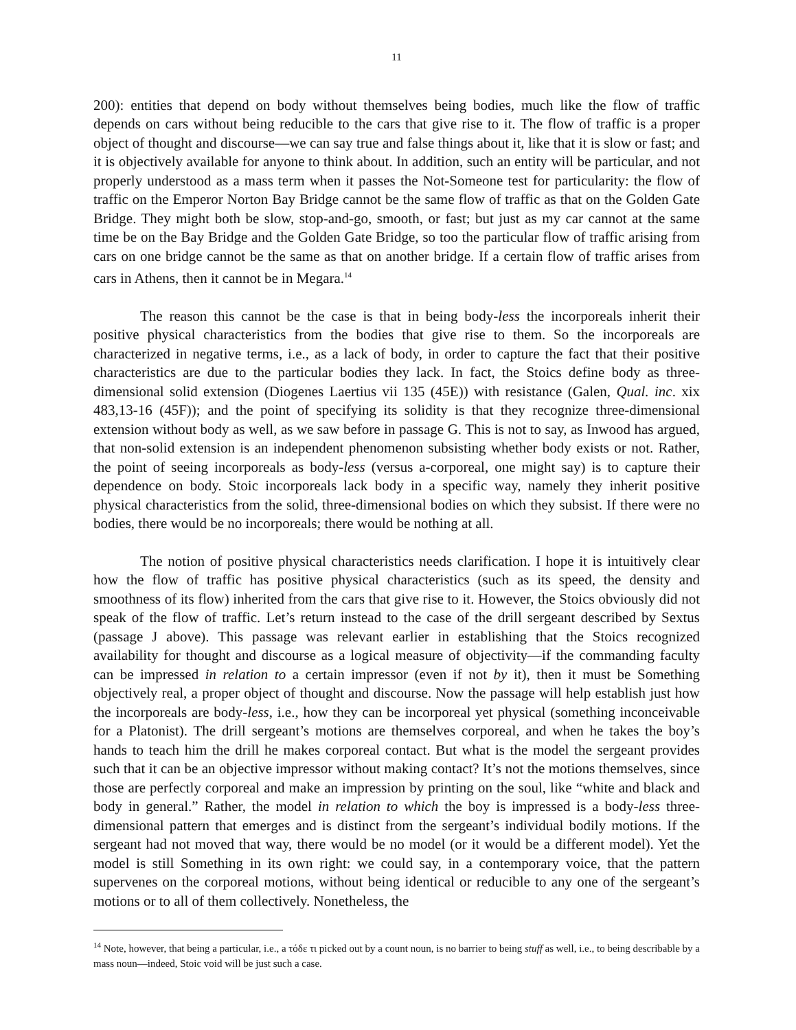11
200): entities that depend on body without themselves being bodies, much like the flow of traffic depends on cars without being reducible to the cars that give rise to it. The flow of traffic is a proper object of thought and discourse—we can say true and false things about it, like that it is slow or fast; and it is objectively available for anyone to think about. In addition, such an entity will be particular, and not properly understood as a mass term when it passes the Not-Someone test for particularity: the flow of traffic on the Emperor Norton Bay Bridge cannot be the same flow of traffic as that on the Golden Gate Bridge. They might both be slow, stop-and-go, smooth, or fast; but just as my car cannot at the same time be on the Bay Bridge and the Golden Gate Bridge, so too the particular flow of traffic arising from cars on one bridge cannot be the same as that on another bridge. If a certain flow of traffic arises from cars in Athens, then it cannot be in Megara.<sup>14</sup>
The reason this cannot be the case is that in being body-less the incorporeals inherit their positive physical characteristics from the bodies that give rise to them. So the incorporeals are characterized in negative terms, i.e., as a lack of body, in order to capture the fact that their positive characteristics are due to the particular bodies they lack. In fact, the Stoics define body as three-dimensional solid extension (Diogenes Laertius vii 135 (45E)) with resistance (Galen, Qual. inc. xix 483,13-16 (45F)); and the point of specifying its solidity is that they recognize three-dimensional extension without body as well, as we saw before in passage G. This is not to say, as Inwood has argued, that non-solid extension is an independent phenomenon subsisting whether body exists or not. Rather, the point of seeing incorporeals as body-less (versus a-corporeal, one might say) is to capture their dependence on body. Stoic incorporeals lack body in a specific way, namely they inherit positive physical characteristics from the solid, three-dimensional bodies on which they subsist. If there were no bodies, there would be no incorporeals; there would be nothing at all.
The notion of positive physical characteristics needs clarification. I hope it is intuitively clear how the flow of traffic has positive physical characteristics (such as its speed, the density and smoothness of its flow) inherited from the cars that give rise to it. However, the Stoics obviously did not speak of the flow of traffic. Let’s return instead to the case of the drill sergeant described by Sextus (passage J above). This passage was relevant earlier in establishing that the Stoics recognized availability for thought and discourse as a logical measure of objectivity—if the commanding faculty can be impressed in relation to a certain impressor (even if not by it), then it must be Something objectively real, a proper object of thought and discourse. Now the passage will help establish just how the incorporeals are body-less, i.e., how they can be incorporeal yet physical (something inconceivable for a Platonist). The drill sergeant’s motions are themselves corporeal, and when he takes the boy’s hands to teach him the drill he makes corporeal contact. But what is the model the sergeant provides such that it can be an objective impressor without making contact? It’s not the motions themselves, since those are perfectly corporeal and make an impression by printing on the soul, like “white and black and body in general.” Rather, the model in relation to which the boy is impressed is a body-less three-dimensional pattern that emerges and is distinct from the sergeant’s individual bodily motions. If the sergeant had not moved that way, there would be no model (or it would be a different model). Yet the model is still Something in its own right: we could say, in a contemporary voice, that the pattern supervenes on the corporeal motions, without being identical or reducible to any one of the sergeant’s motions or to all of them collectively. Nonetheless, the
<sup>14</sup> Note, however, that being a particular, i.e., a τόδε τι picked out by a count noun, is no barrier to being stuff as well, i.e., to being describable by a mass noun—indeed, Stoic void will be just such a case.